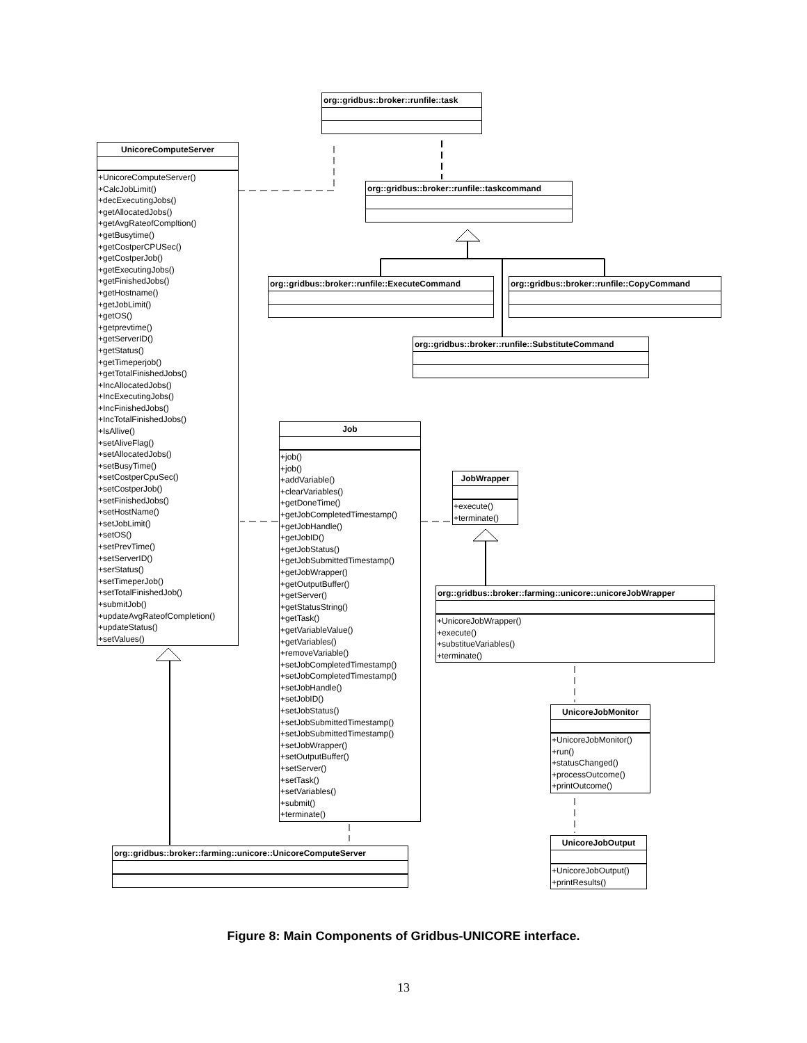org::gridbus::broker::runfile::task
UnicoreComputeServer
+UnicoreComputeServer()
+CalcJobLimit()
+decExecutingJobs()
+getAllocatedJobs()
+getAvgRateofCompltion()
+getBusytime()
+getCostperCPUSec()
+getCostperJob()
+getExecutingJobs()
+getFinishedJobs()
+getHostname()
+getJobLimit()
+getOS()
+getprevtime()
+getServerID()
+getStatus()
+getTimeperjob()
+getTotalFinishedJobs()
+IncAllocatedJobs()
+IncExecutingJobs()
+IncFinishedJobs()
+IncTotalFinishedJobs()
+IsAllive()
+setAliveFlag()
+setAllocatedJobs()
+setBusyTime()
+setCostperCpuSec()
+setCostperJob()
+setFinishedJobs()
+setHostName()
+setJobLimit()
+setOS()
+setPrevTime()
+setServerID()
+serStatus()
+setTimeperJob()
+setTotalFinishedJob()
+submitJob()
+updateAvgRateofCompletion()
+updateStatus()
+setValues()
org::gridbus::broker::runfile::taskcommand
org::gridbus::broker::runfile::ExecuteCommand
org::gridbus::broker::runfile::CopyCommand
org::gridbus::broker::runfile::SubstituteCommand
Job
+job()
+job()
+addVariable()
+clearVariables()
+getDoneTime()
+getJobCompletedTimestamp()
+getJobHandle()
+getJobID()
+getJobStatus()
+getJobSubmittedTimestamp()
+getJobWrapper()
+getOutputBuffer()
+getServer()
+getStatusString()
+getTask()
+getVariableValue()
+getVariables()
+removeVariable()
+setJobCompletedTimestamp()
+setJobCompletedTimestamp()
+setJobHandle()
+setJobID()
+setJobStatus()
+setJobSubmittedTimestamp()
+setJobSubmittedTimestamp()
+setJobWrapper()
+setOutputBuffer()
+setServer()
+setTask()
+setVariables()
+submit()
+terminate()
JobWrapper
+execute()
+terminate()
org::gridbus::broker::farming::unicore::unicoreJobWrapper
+UnicoreJobWrapper()
+execute()
+substitueVariables()
+terminate()
UnicoreJobMonitor
+UnicoreJobMonitor()
+run()
+statusChanged()
+processOutcome()
+printOutcome()
UnicoreJobOutput
+UnicoreJobOutput()
+printResults()
org::gridbus::broker::farming::unicore::UnicoreComputeServer
Figure 8: Main Components of Gridbus-UNICORE interface.
13